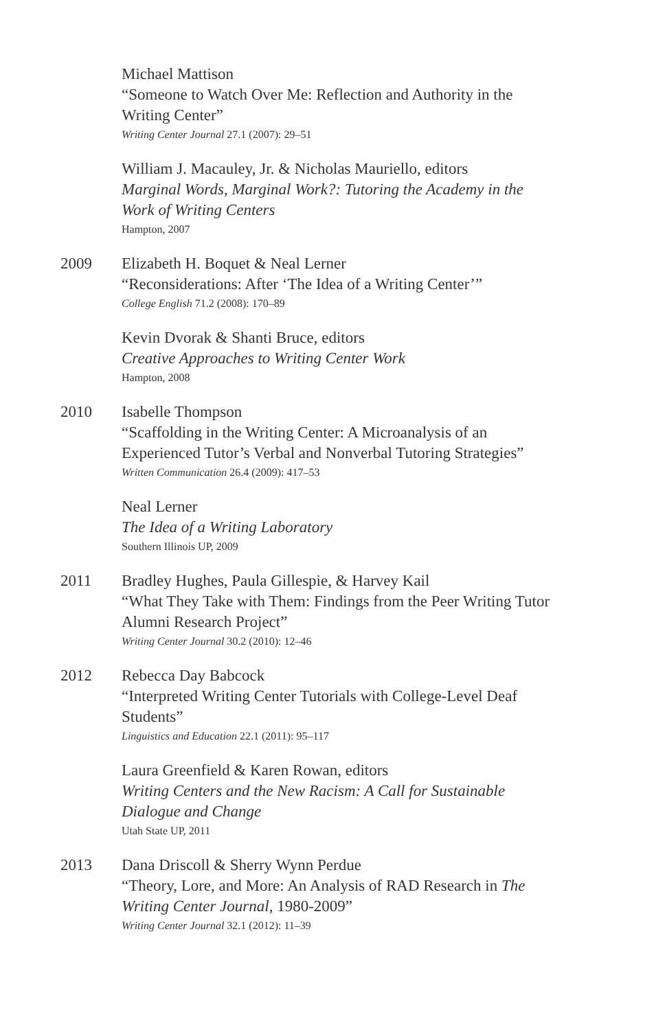Michael Mattison
“Someone to Watch Over Me: Reflection and Authority in the Writing Center”
Writing Center Journal 27.1 (2007): 29–51
William J. Macauley, Jr. & Nicholas Mauriello, editors
Marginal Words, Marginal Work?: Tutoring the Academy in the Work of Writing Centers
Hampton, 2007
2009 Elizabeth H. Boquet & Neal Lerner
“Reconsiderations: After ‘The Idea of a Writing Center’”
College English 71.2 (2008): 170–89
Kevin Dvorak & Shanti Bruce, editors
Creative Approaches to Writing Center Work
Hampton, 2008
2010 Isabelle Thompson
“Scaffolding in the Writing Center: A Microanalysis of an Experienced Tutor’s Verbal and Nonverbal Tutoring Strategies”
Written Communication 26.4 (2009): 417–53
Neal Lerner
The Idea of a Writing Laboratory
Southern Illinois UP, 2009
2011 Bradley Hughes, Paula Gillespie, & Harvey Kail
“What They Take with Them: Findings from the Peer Writing Tutor Alumni Research Project”
Writing Center Journal 30.2 (2010): 12–46
2012 Rebecca Day Babcock
“Interpreted Writing Center Tutorials with College-Level Deaf Students”
Linguistics and Education 22.1 (2011): 95–117
Laura Greenfield & Karen Rowan, editors
Writing Centers and the New Racism: A Call for Sustainable Dialogue and Change
Utah State UP, 2011
2013 Dana Driscoll & Sherry Wynn Perdue
“Theory, Lore, and More: An Analysis of RAD Research in The Writing Center Journal, 1980-2009”
Writing Center Journal 32.1 (2012): 11–39